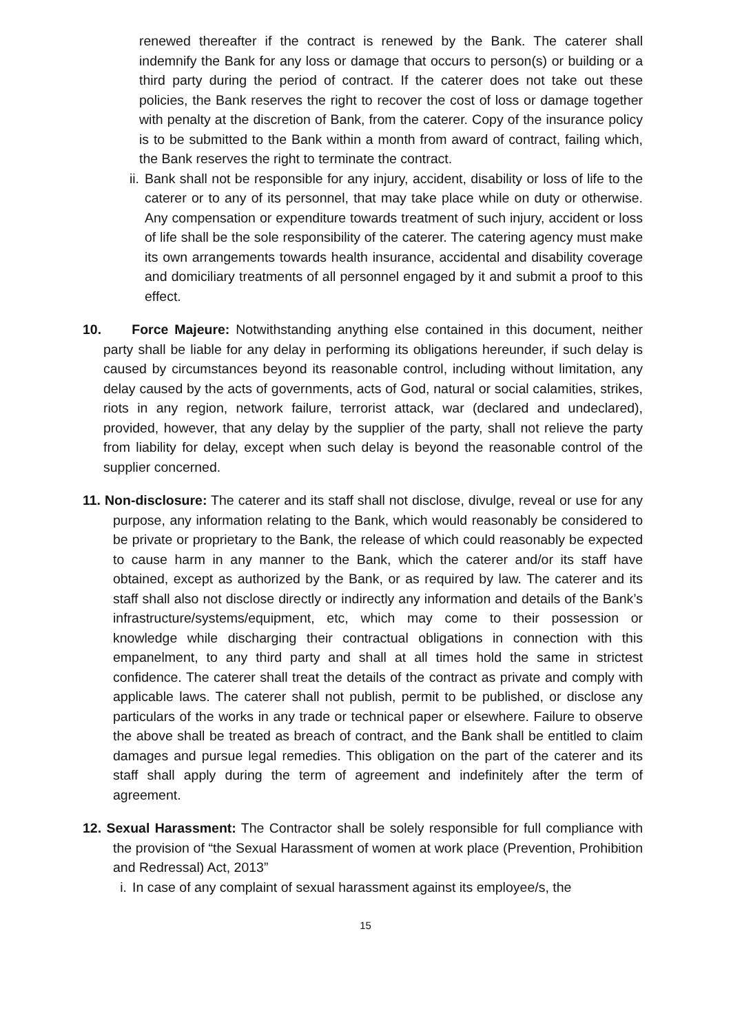renewed thereafter if the contract is renewed by the Bank. The caterer shall indemnify the Bank for any loss or damage that occurs to person(s) or building or a third party during the period of contract. If the caterer does not take out these policies, the Bank reserves the right to recover the cost of loss or damage together with penalty at the discretion of Bank, from the caterer. Copy of the insurance policy is to be submitted to the Bank within a month from award of contract, failing which, the Bank reserves the right to terminate the contract.
ii.
Bank shall not be responsible for any injury, accident, disability or loss of life to the caterer or to any of its personnel, that may take place while on duty or otherwise. Any compensation or expenditure towards treatment of such injury, accident or loss of life shall be the sole responsibility of the caterer. The catering agency must make its own arrangements towards health insurance, accidental and disability coverage and domiciliary treatments of all personnel engaged by it and submit a proof to this effect.
10. Force Majeure: Notwithstanding anything else contained in this document, neither party shall be liable for any delay in performing its obligations hereunder, if such delay is caused by circumstances beyond its reasonable control, including without limitation, any delay caused by the acts of governments, acts of God, natural or social calamities, strikes, riots in any region, network failure, terrorist attack, war (declared and undeclared), provided, however, that any delay by the supplier of the party, shall not relieve the party from liability for delay, except when such delay is beyond the reasonable control of the supplier concerned.
11. Non-disclosure: The caterer and its staff shall not disclose, divulge, reveal or use for any purpose, any information relating to the Bank, which would reasonably be considered to be private or proprietary to the Bank, the release of which could reasonably be expected to cause harm in any manner to the Bank, which the caterer and/or its staff have obtained, except as authorized by the Bank, or as required by law. The caterer and its staff shall also not disclose directly or indirectly any information and details of the Bank’s infrastructure/systems/equipment, etc, which may come to their possession or knowledge while discharging their contractual obligations in connection with this empanelment, to any third party and shall at all times hold the same in strictest confidence. The caterer shall treat the details of the contract as private and comply with applicable laws. The caterer shall not publish, permit to be published, or disclose any particulars of the works in any trade or technical paper or elsewhere. Failure to observe the above shall be treated as breach of contract, and the Bank shall be entitled to claim damages and pursue legal remedies. This obligation on the part of the caterer and its staff shall apply during the term of agreement and indefinitely after the term of agreement.
12. Sexual Harassment: The Contractor shall be solely responsible for full compliance with the provision of “the Sexual Harassment of women at work place (Prevention, Prohibition and Redressal) Act, 2013”
i. In case of any complaint of sexual harassment against its employee/s, the
15